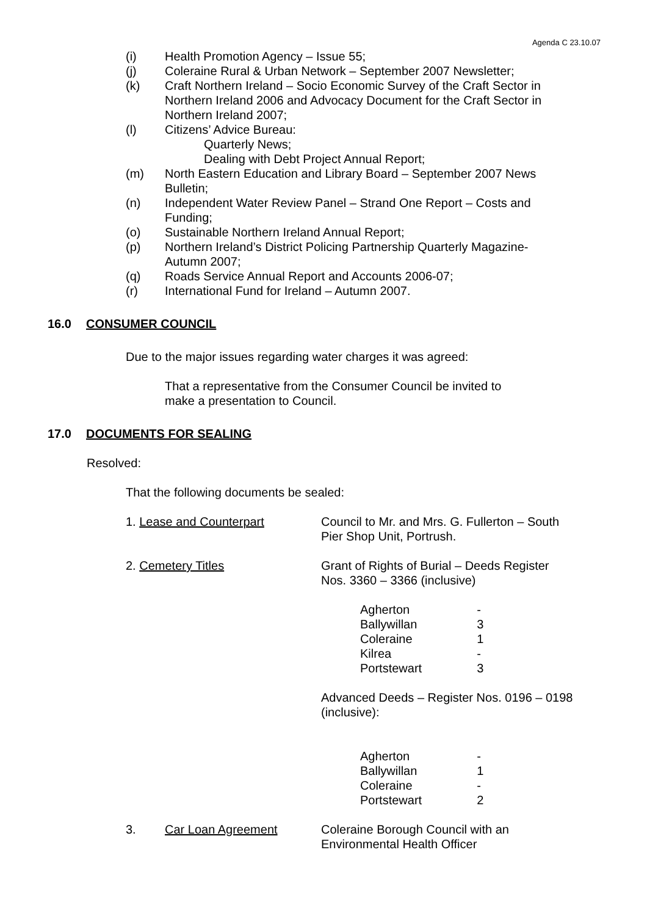Agenda C 23.10.07
(i) Health Promotion Agency – Issue 55;
(j) Coleraine Rural & Urban Network – September 2007 Newsletter;
(k) Craft Northern Ireland – Socio Economic Survey of the Craft Sector in Northern Ireland 2006 and Advocacy Document for the Craft Sector in Northern Ireland 2007;
(l) Citizens’ Advice Bureau:
Quarterly News;
Dealing with Debt Project Annual Report;
(m) North Eastern Education and Library Board – September 2007 News Bulletin;
(n) Independent Water Review Panel – Strand One Report – Costs and Funding;
(o) Sustainable Northern Ireland Annual Report;
(p) Northern Ireland’s District Policing Partnership Quarterly Magazine-Autumn 2007;
(q) Roads Service Annual Report and Accounts 2006-07;
(r) International Fund for Ireland – Autumn 2007.
16.0 CONSUMER COUNCIL
Due to the major issues regarding water charges it was agreed:
That a representative from the Consumer Council be invited to make a presentation to Council.
17.0 DOCUMENTS FOR SEALING
Resolved:
That the following documents be sealed:
1. Lease and Counterpart Council to Mr. and Mrs. G. Fullerton – South
Pier Shop Unit, Portrush.
2. Cemetery Titles Grant of Rights of Burial – Deeds Register
Nos. 3360 – 3366 (inclusive)
| Agherton | - |
| Ballywillan | 3 |
| Coleraine | 1 |
| Kilrea | - |
| Portstewart | 3 |
Advanced Deeds – Register Nos. 0196 – 0198
(inclusive):
| Agherton | - |
| Ballywillan | 1 |
| Coleraine | - |
| Portstewart | 2 |
3. Car Loan Agreement Coleraine Borough Council with an
Environmental Health Officer